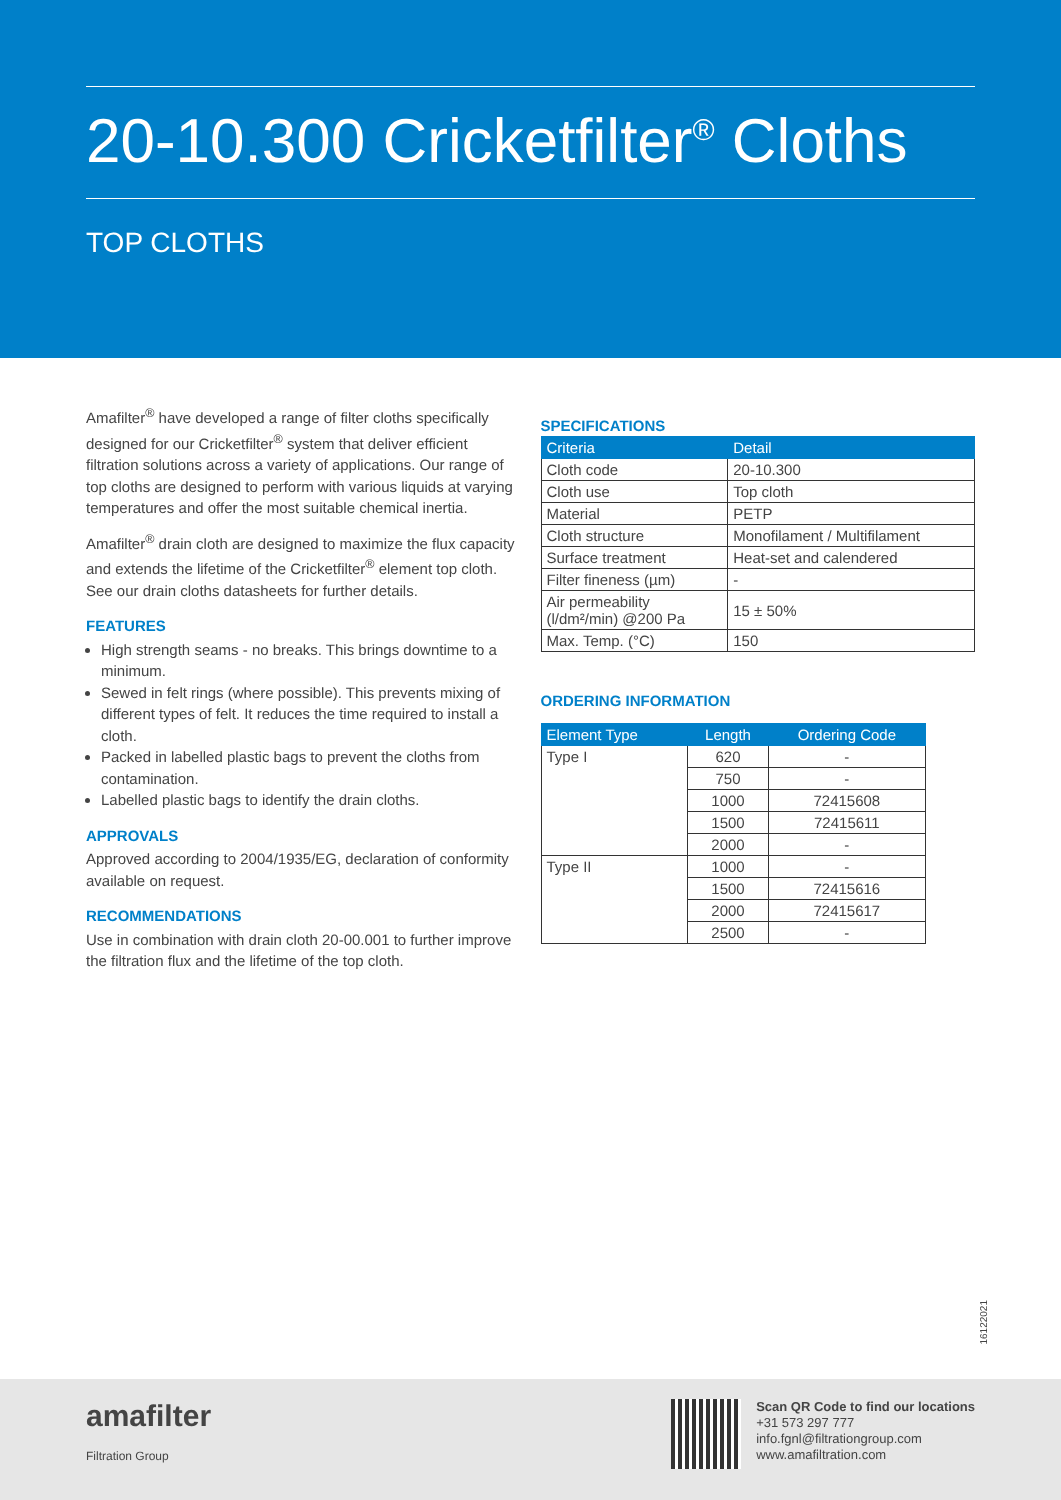20-10.300 Cricketfilter<sup>®</sup> Cloths
TOP CLOTHS
Amafilter<sup>®</sup> have developed a range of filter cloths specifically designed for our Cricketfilter<sup>®</sup> system that deliver efficient filtration solutions across a variety of applications. Our range of top cloths are designed to perform with various liquids at varying temperatures and offer the most suitable chemical inertia.
Amafilter<sup>®</sup> drain cloth are designed to maximize the flux capacity and extends the lifetime of the Cricketfilter<sup>®</sup> element top cloth. See our drain cloths datasheets for further details.
FEATURES
High strength seams - no breaks. This brings downtime to a minimum.
Sewed in felt rings (where possible). This prevents mixing of different types of felt. It reduces the time required to install a cloth.
Packed in labelled plastic bags to prevent the cloths from contamination.
Labelled plastic bags to identify the drain cloths.
APPROVALS
Approved according to 2004/1935/EG, declaration of conformity available on request.
RECOMMENDATIONS
Use in combination with drain cloth 20-00.001 to further improve the filtration flux and the lifetime of the top cloth.
SPECIFICATIONS
| Criteria | Detail |
| --- | --- |
| Cloth code | 20-10.300 |
| Cloth use | Top cloth |
| Material | PETP |
| Cloth structure | Monofilament / Multifilament |
| Surface treatment | Heat-set and calendered |
| Filter fineness (µm) | - |
| Air permeability (l/dm²/min) @200 Pa | 15 ± 50% |
| Max. Temp. (°C) | 150 |
ORDERING INFORMATION
| Element Type | Length | Ordering Code |
| --- | --- | --- |
| Type I | 620 | - |
| | 750 | - |
| | 1000 | 72415608 |
| | 1500 | 72415611 |
| | 2000 | - |
| Type II | 1000 | - |
| | 1500 | 72415616 |
| | 2000 | 72415617 |
| | 2500 | - |
16122021
amafilter
Filtration Group
Scan QR Code to find our locations
+31 573 297 777
info.fgnl@filtrationgroup.com
www.amafiltration.com